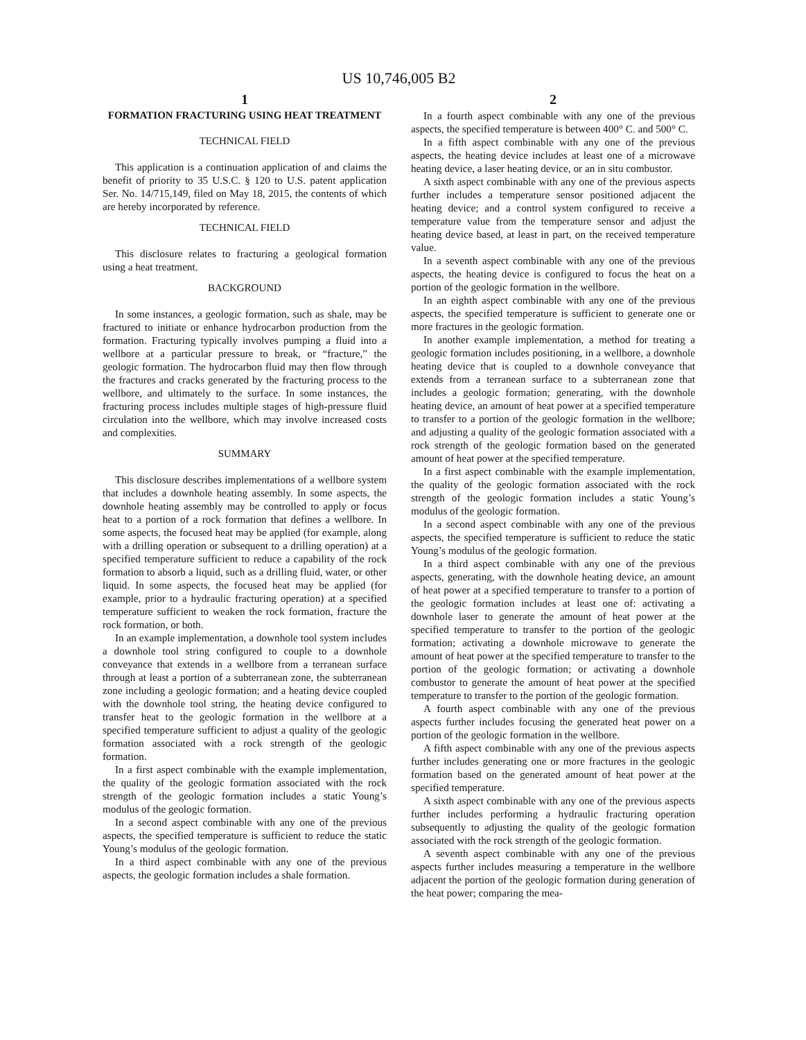US 10,746,005 B2
1
FORMATION FRACTURING USING HEAT TREATMENT
TECHNICAL FIELD
This application is a continuation application of and claims the benefit of priority to 35 U.S.C. § 120 to U.S. patent application Ser. No. 14/715,149, filed on May 18, 2015, the contents of which are hereby incorporated by reference.
TECHNICAL FIELD
This disclosure relates to fracturing a geological formation using a heat treatment.
BACKGROUND
In some instances, a geologic formation, such as shale, may be fractured to initiate or enhance hydrocarbon production from the formation. Fracturing typically involves pumping a fluid into a wellbore at a particular pressure to break, or “fracture,” the geologic formation. The hydrocarbon fluid may then flow through the fractures and cracks generated by the fracturing process to the wellbore, and ultimately to the surface. In some instances, the fracturing process includes multiple stages of high-pressure fluid circulation into the wellbore, which may involve increased costs and complexities.
SUMMARY
This disclosure describes implementations of a wellbore system that includes a downhole heating assembly. In some aspects, the downhole heating assembly may be controlled to apply or focus heat to a portion of a rock formation that defines a wellbore. In some aspects, the focused heat may be applied (for example, along with a drilling operation or subsequent to a drilling operation) at a specified temperature sufficient to reduce a capability of the rock formation to absorb a liquid, such as a drilling fluid, water, or other liquid. In some aspects, the focused heat may be applied (for example, prior to a hydraulic fracturing operation) at a specified temperature sufficient to weaken the rock formation, fracture the rock formation, or both.
In an example implementation, a downhole tool system includes a downhole tool string configured to couple to a downhole conveyance that extends in a wellbore from a terranean surface through at least a portion of a subterranean zone, the subterranean zone including a geologic formation; and a heating device coupled with the downhole tool string, the heating device configured to transfer heat to the geologic formation in the wellbore at a specified temperature sufficient to adjust a quality of the geologic formation associated with a rock strength of the geologic formation.
In a first aspect combinable with the example implementation, the quality of the geologic formation associated with the rock strength of the geologic formation includes a static Young’s modulus of the geologic formation.
In a second aspect combinable with any one of the previous aspects, the specified temperature is sufficient to reduce the static Young’s modulus of the geologic formation.
In a third aspect combinable with any one of the previous aspects, the geologic formation includes a shale formation.
2
In a fourth aspect combinable with any one of the previous aspects, the specified temperature is between 400° C. and 500° C.
In a fifth aspect combinable with any one of the previous aspects, the heating device includes at least one of a microwave heating device, a laser heating device, or an in situ combustor.
A sixth aspect combinable with any one of the previous aspects further includes a temperature sensor positioned adjacent the heating device; and a control system configured to receive a temperature value from the temperature sensor and adjust the heating device based, at least in part, on the received temperature value.
In a seventh aspect combinable with any one of the previous aspects, the heating device is configured to focus the heat on a portion of the geologic formation in the wellbore.
In an eighth aspect combinable with any one of the previous aspects, the specified temperature is sufficient to generate one or more fractures in the geologic formation.
In another example implementation, a method for treating a geologic formation includes positioning, in a wellbore, a downhole heating device that is coupled to a downhole conveyance that extends from a terranean surface to a subterranean zone that includes a geologic formation; generating, with the downhole heating device, an amount of heat power at a specified temperature to transfer to a portion of the geologic formation in the wellbore; and adjusting a quality of the geologic formation associated with a rock strength of the geologic formation based on the generated amount of heat power at the specified temperature.
In a first aspect combinable with the example implementation, the quality of the geologic formation associated with the rock strength of the geologic formation includes a static Young’s modulus of the geologic formation.
In a second aspect combinable with any one of the previous aspects, the specified temperature is sufficient to reduce the static Young’s modulus of the geologic formation.
In a third aspect combinable with any one of the previous aspects, generating, with the downhole heating device, an amount of heat power at a specified temperature to transfer to a portion of the geologic formation includes at least one of: activating a downhole laser to generate the amount of heat power at the specified temperature to transfer to the portion of the geologic formation; activating a downhole microwave to generate the amount of heat power at the specified temperature to transfer to the portion of the geologic formation; or activating a downhole combustor to generate the amount of heat power at the specified temperature to transfer to the portion of the geologic formation.
A fourth aspect combinable with any one of the previous aspects further includes focusing the generated heat power on a portion of the geologic formation in the wellbore.
A fifth aspect combinable with any one of the previous aspects further includes generating one or more fractures in the geologic formation based on the generated amount of heat power at the specified temperature.
A sixth aspect combinable with any one of the previous aspects further includes performing a hydraulic fracturing operation subsequently to adjusting the quality of the geologic formation associated with the rock strength of the geologic formation.
A seventh aspect combinable with any one of the previous aspects further includes measuring a temperature in the wellbore adjacent the portion of the geologic formation during generation of the heat power; comparing the mea-